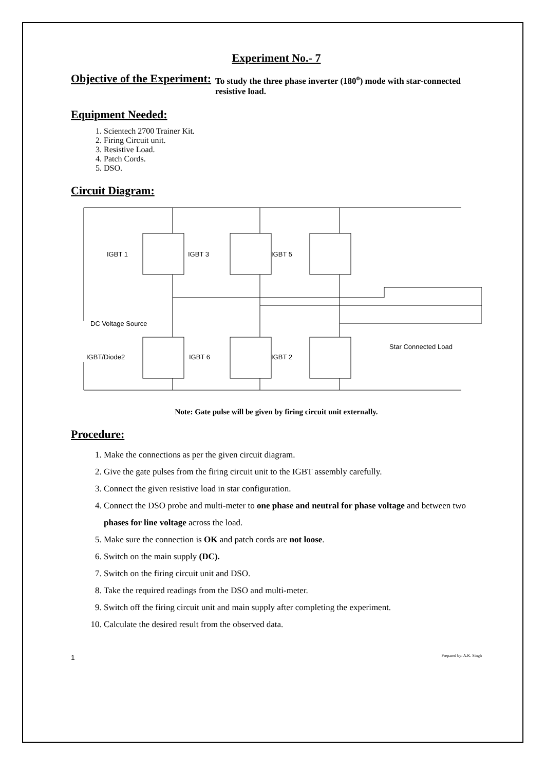Experiment No.- 7
Objective of the Experiment:
To study the three phase inverter (180<sup>o</sup>) mode with star-connected resistive load.
Equipment Needed:
1. Scientech 2700 Trainer Kit.
2. Firing Circuit unit.
3. Resistive Load.
4. Patch Cords.
5. DSO.
Circuit Diagram:
IGBT 1
IGBT 3
IGBT 5
DC Voltage Source
IGBT/Diode2
IGBT 6
IGBT 2
Star Connected Load
Note: Gate pulse will be given by firing circuit unit externally.
Procedure:
1. Make the connections as per the given circuit diagram.
2. Give the gate pulses from the firing circuit unit to the IGBT assembly carefully.
3. Connect the given resistive load in star configuration.
4. Connect the DSO probe and multi-meter to one phase and neutral for phase voltage and between two phases for line voltage across the load.
5. Make sure the connection is OK and patch cords are not loose.
6. Switch on the main supply (DC).
7. Switch on the firing circuit unit and DSO.
8. Take the required readings from the DSO and multi-meter.
9. Switch off the firing circuit unit and main supply after completing the experiment.
10. Calculate the desired result from the observed data.
1 Prepared by: A.K. Singh